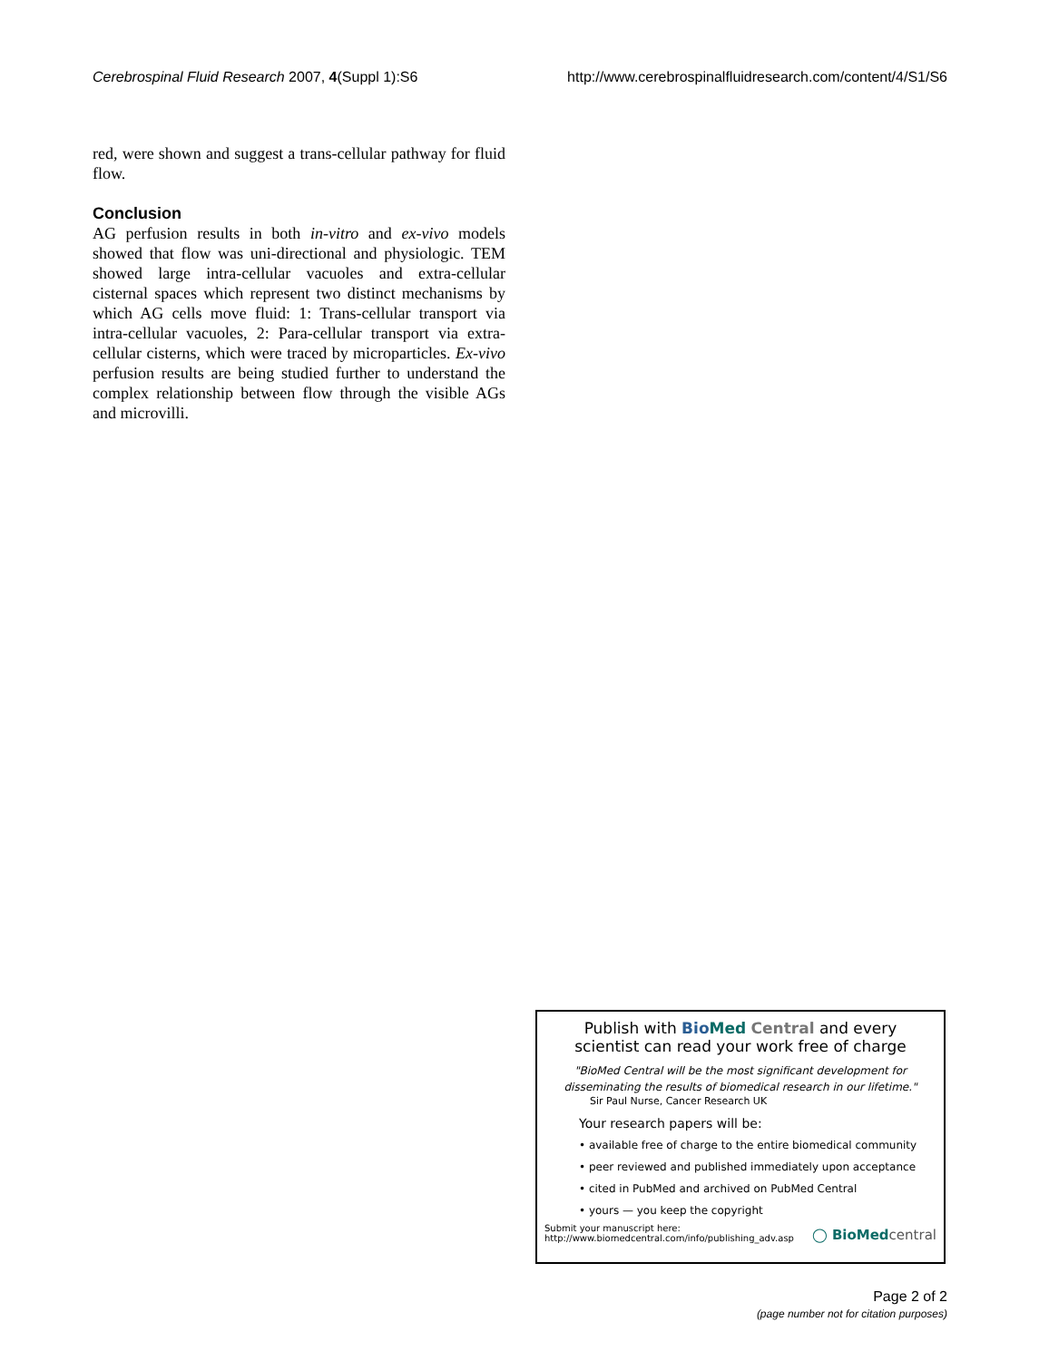Cerebrospinal Fluid Research 2007, 4(Suppl 1):S6 http://www.cerebrospinalfluidresearch.com/content/4/S1/S6
red, were shown and suggest a trans-cellular pathway for fluid flow.
Conclusion
AG perfusion results in both in-vitro and ex-vivo models showed that flow was uni-directional and physiologic. TEM showed large intra-cellular vacuoles and extra-cellular cisternal spaces which represent two distinct mechanisms by which AG cells move fluid: 1: Trans-cellular transport via intra-cellular vacuoles, 2: Para-cellular transport via extra-cellular cisterns, which were traced by microparticles. Ex-vivo perfusion results are being studied further to understand the complex relationship between flow through the visible AGs and microvilli.
Publish with Bio Med Central and every
scientist can read your work free of charge
"BioMed Central will be the most significant development for disseminating the results of biomedical research in our lifetime."
Sir Paul Nurse, Cancer Research UK
Your research papers will be:
• available free of charge to the entire biomedical community
• peer reviewed and published immediately upon acceptance
• cited in PubMed and archived on PubMed Central
• yours — you keep the copyright
Submit your manuscript here:
http://www.biomedcentral.com/info/publishing_adv.asp ◯ BioMedcentral
Page 2 of 2
(page number not for citation purposes)